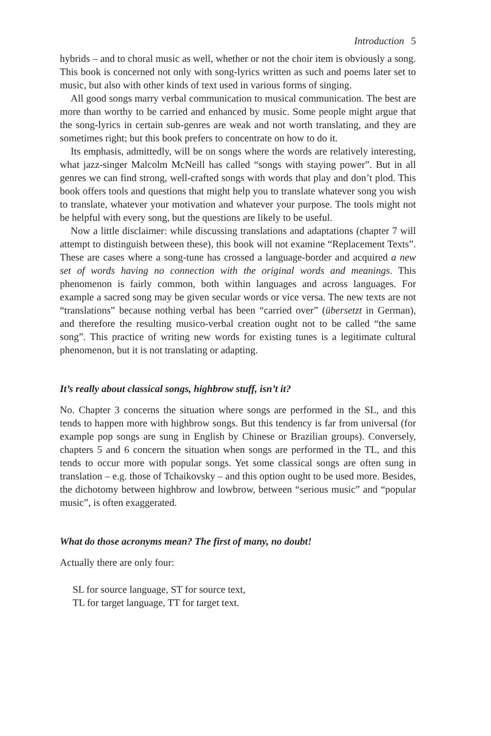Introduction 5
hybrids – and to choral music as well, whether or not the choir item is obviously a song. This book is concerned not only with song-lyrics written as such and poems later set to music, but also with other kinds of text used in various forms of singing.
All good songs marry verbal communication to musical communication. The best are more than worthy to be carried and enhanced by music. Some people might argue that the song-lyrics in certain sub-genres are weak and not worth translating, and they are sometimes right; but this book prefers to concentrate on how to do it.
Its emphasis, admittedly, will be on songs where the words are relatively interesting, what jazz-singer Malcolm McNeill has called “songs with staying power”. But in all genres we can find strong, well-crafted songs with words that play and don’t plod. This book offers tools and questions that might help you to translate whatever song you wish to translate, whatever your motivation and whatever your purpose. The tools might not be helpful with every song, but the questions are likely to be useful.
Now a little disclaimer: while discussing translations and adaptations (chapter 7 will attempt to distinguish between these), this book will not examine “Replacement Texts”. These are cases where a song-tune has crossed a language-border and acquired a new set of words having no connection with the original words and meanings. This phenomenon is fairly common, both within languages and across languages. For example a sacred song may be given secular words or vice versa. The new texts are not “translations” because nothing verbal has been “carried over” (übersetzt in German), and therefore the resulting musico-verbal creation ought not to be called “the same song”. This practice of writing new words for existing tunes is a legitimate cultural phenomenon, but it is not translating or adapting.
It’s really about classical songs, highbrow stuff, isn’t it?
No. Chapter 3 concerns the situation where songs are performed in the SL, and this tends to happen more with highbrow songs. But this tendency is far from universal (for example pop songs are sung in English by Chinese or Brazilian groups). Conversely, chapters 5 and 6 concern the situation when songs are performed in the TL, and this tends to occur more with popular songs. Yet some classical songs are often sung in translation – e.g. those of Tchaikovsky – and this option ought to be used more. Besides, the dichotomy between highbrow and lowbrow, between “serious music” and “popular music”, is often exaggerated.
What do those acronyms mean? The first of many, no doubt!
Actually there are only four:
SL for source language, ST for source text,
TL for target language, TT for target text.